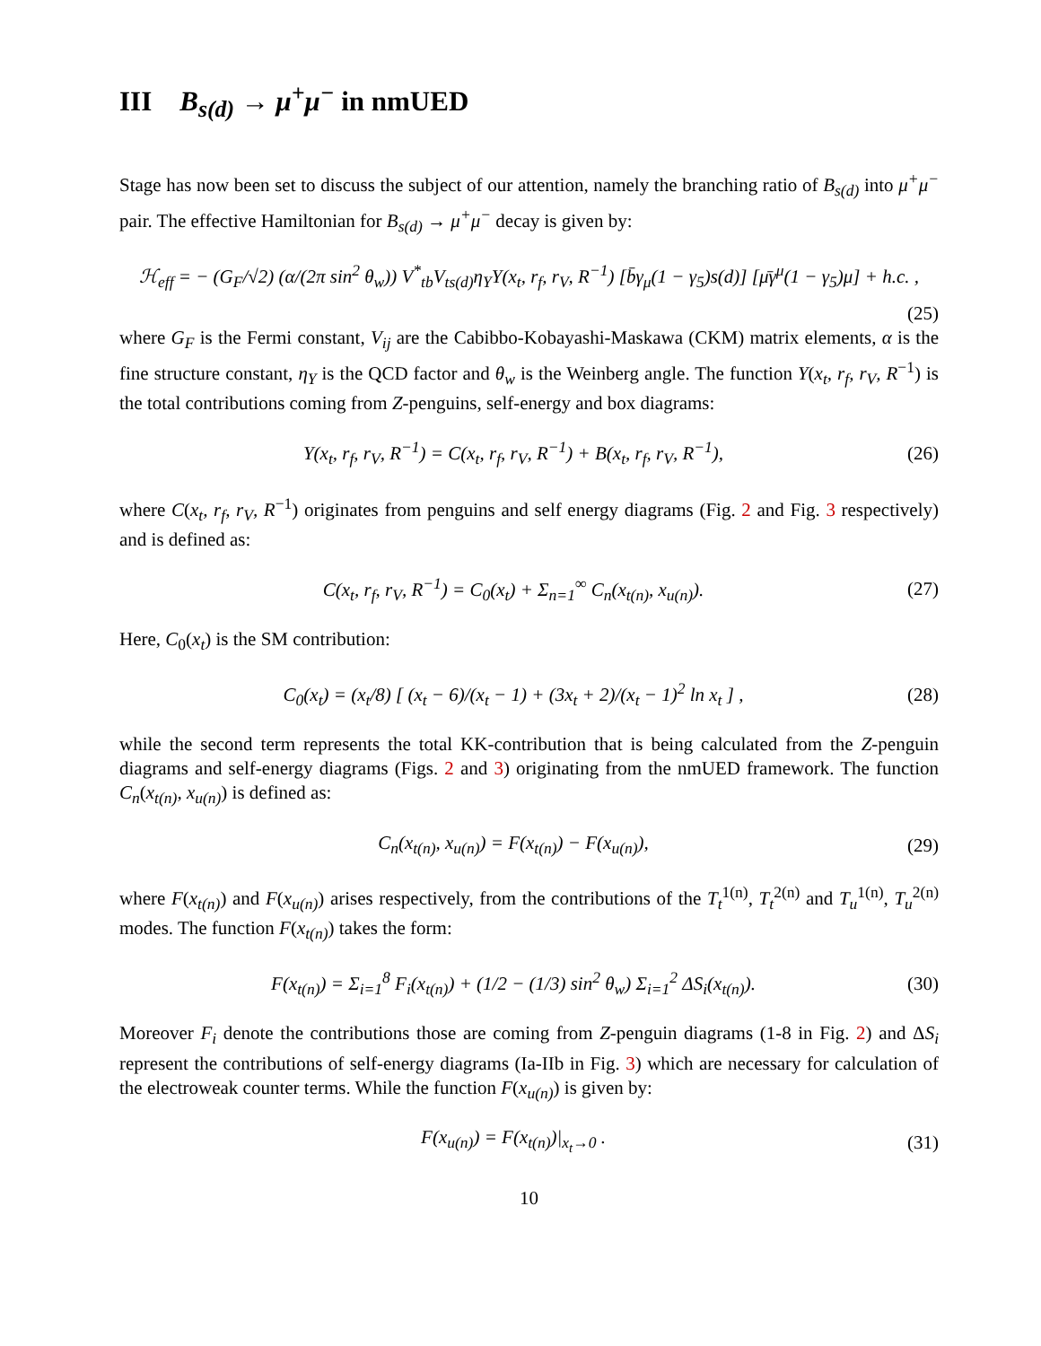III B<sub>s(d)</sub> → μ<sup>+</sup>μ<sup>−</sup> in nmUED
Stage has now been set to discuss the subject of our attention, namely the branching ratio of B<sub>s(d)</sub> into μ<sup>+</sup>μ<sup>−</sup> pair. The effective Hamiltonian for B<sub>s(d)</sub> → μ<sup>+</sup>μ<sup>−</sup> decay is given by:
ℋ<sub>eff</sub> = − (G<sub>F</sub>/√2) (α/(2π sin<sup>2</sup> θ<sub>w</sub>)) V<sup>*</sup><sub>tb</sub>V<sub>ts(d)</sub>η<sub>Y</sub>Y(x<sub>t</sub>, r<sub>f</sub>, r<sub>V</sub>, R<sup>−1</sup>) [b̄γ<sub>μ</sub>(1 − γ<sub>5</sub>)s(d)] [μ̄γ<sup>μ</sup>(1 − γ<sub>5</sub>)μ] + h.c. ,
(25)
where G<sub>F</sub> is the Fermi constant, V<sub>ij</sub> are the Cabibbo-Kobayashi-Maskawa (CKM) matrix elements, α is the fine structure constant, η<sub>Y</sub> is the QCD factor and θ<sub>w</sub> is the Weinberg angle. The function Y(x<sub>t</sub>, r<sub>f</sub>, r<sub>V</sub>, R<sup>−1</sup>) is the total contributions coming from Z-penguins, self-energy and box diagrams:
Y(x<sub>t</sub>, r<sub>f</sub>, r<sub>V</sub>, R<sup>−1</sup>) = C(x<sub>t</sub>, r<sub>f</sub>, r<sub>V</sub>, R<sup>−1</sup>) + B(x<sub>t</sub>, r<sub>f</sub>, r<sub>V</sub>, R<sup>−1</sup>), (26)
where C(x<sub>t</sub>, r<sub>f</sub>, r<sub>V</sub>, R<sup>−1</sup>) originates from penguins and self energy diagrams (Fig. 2 and Fig. 3 respectively) and is defined as:
C(x<sub>t</sub>, r<sub>f</sub>, r<sub>V</sub>, R<sup>−1</sup>) = C<sub>0</sub>(x<sub>t</sub>) + Σ<sub>n=1</sub><sup>∞</sup> C<sub>n</sub>(x<sub>t(n)</sub>, x<sub>u(n)</sub>). (27)
Here, C<sub>0</sub>(x<sub>t</sub>) is the SM contribution:
C<sub>0</sub>(x<sub>t</sub>) = (x<sub>t</sub>/8) [ (x<sub>t</sub> − 6)/(x<sub>t</sub> − 1) + (3x<sub>t</sub> + 2)/(x<sub>t</sub> − 1)<sup>2</sup> ln x<sub>t</sub> ] , (28)
while the second term represents the total KK-contribution that is being calculated from the Z-penguin diagrams and self-energy diagrams (Figs. 2 and 3) originating from the nmUED framework. The function C<sub>n</sub>(x<sub>t(n)</sub>, x<sub>u(n)</sub>) is defined as:
C<sub>n</sub>(x<sub>t(n)</sub>, x<sub>u(n)</sub>) = F(x<sub>t(n)</sub>) − F(x<sub>u(n)</sub>), (29)
where F(x<sub>t(n)</sub>) and F(x<sub>u(n)</sub>) arises respectively, from the contributions of the T<sub>t</sub><sup>1(n)</sup>, T<sub>t</sub><sup>2(n)</sup> and T<sub>u</sub><sup>1(n)</sup>, T<sub>u</sub><sup>2(n)</sup> modes. The function F(x<sub>t(n)</sub>) takes the form:
F(x<sub>t(n)</sub>) = Σ<sub>i=1</sub><sup>8</sup> F<sub>i</sub>(x<sub>t(n)</sub>) + (1/2 − (1/3) sin<sup>2</sup> θ<sub>w</sub>) Σ<sub>i=1</sub><sup>2</sup> ΔS<sub>i</sub>(x<sub>t(n)</sub>). (30)
Moreover F<sub>i</sub> denote the contributions those are coming from Z-penguin diagrams (1-8 in Fig. 2) and ΔS<sub>i</sub> represent the contributions of self-energy diagrams (Ia-IIb in Fig. 3) which are necessary for calculation of the electroweak counter terms. While the function F(x<sub>u(n)</sub>) is given by:
F(x<sub>u(n)</sub>) = F(x<sub>t(n)</sub>)|<sub>x<sub>t</sub>→0</sub> . (31)
10